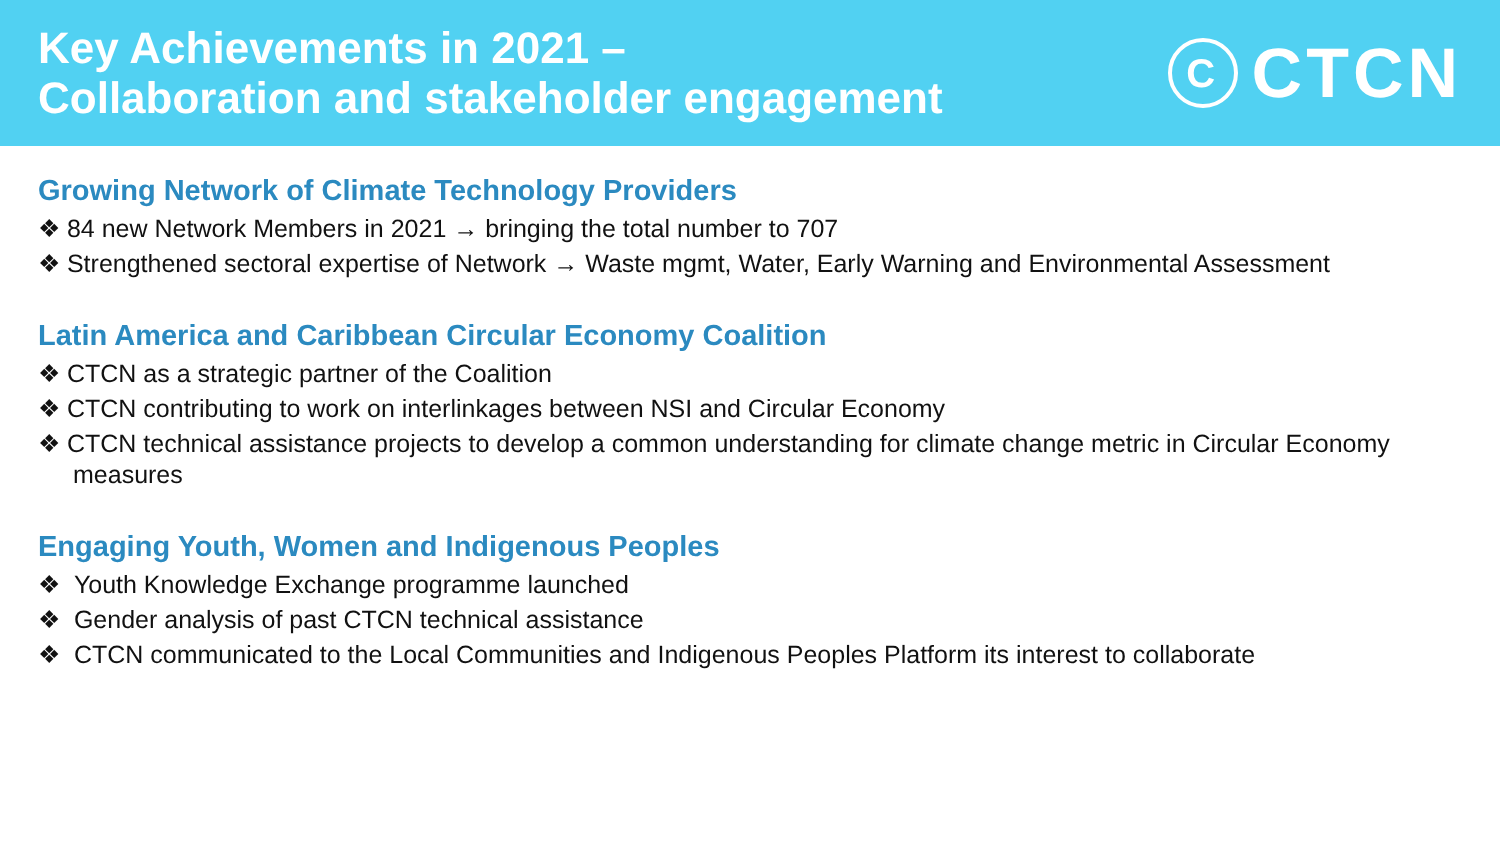Key Achievements in 2021 –
Collaboration and stakeholder engagement
C
CTCN
Growing Network of Climate Technology Providers
❖ 84 new Network Members in 2021 → bringing the total number to 707
❖ Strengthened sectoral expertise of Network → Waste mgmt, Water, Early Warning and Environmental Assessment
Latin America and Caribbean Circular Economy Coalition
❖ CTCN as a strategic partner of the Coalition
❖ CTCN contributing to work on interlinkages between NSI and Circular Economy
❖ CTCN technical assistance projects to develop a common understanding for climate change metric in Circular Economy measures
Engaging Youth, Women and Indigenous Peoples
❖ Youth Knowledge Exchange programme launched
❖ Gender analysis of past CTCN technical assistance
❖ CTCN communicated to the Local Communities and Indigenous Peoples Platform its interest to collaborate